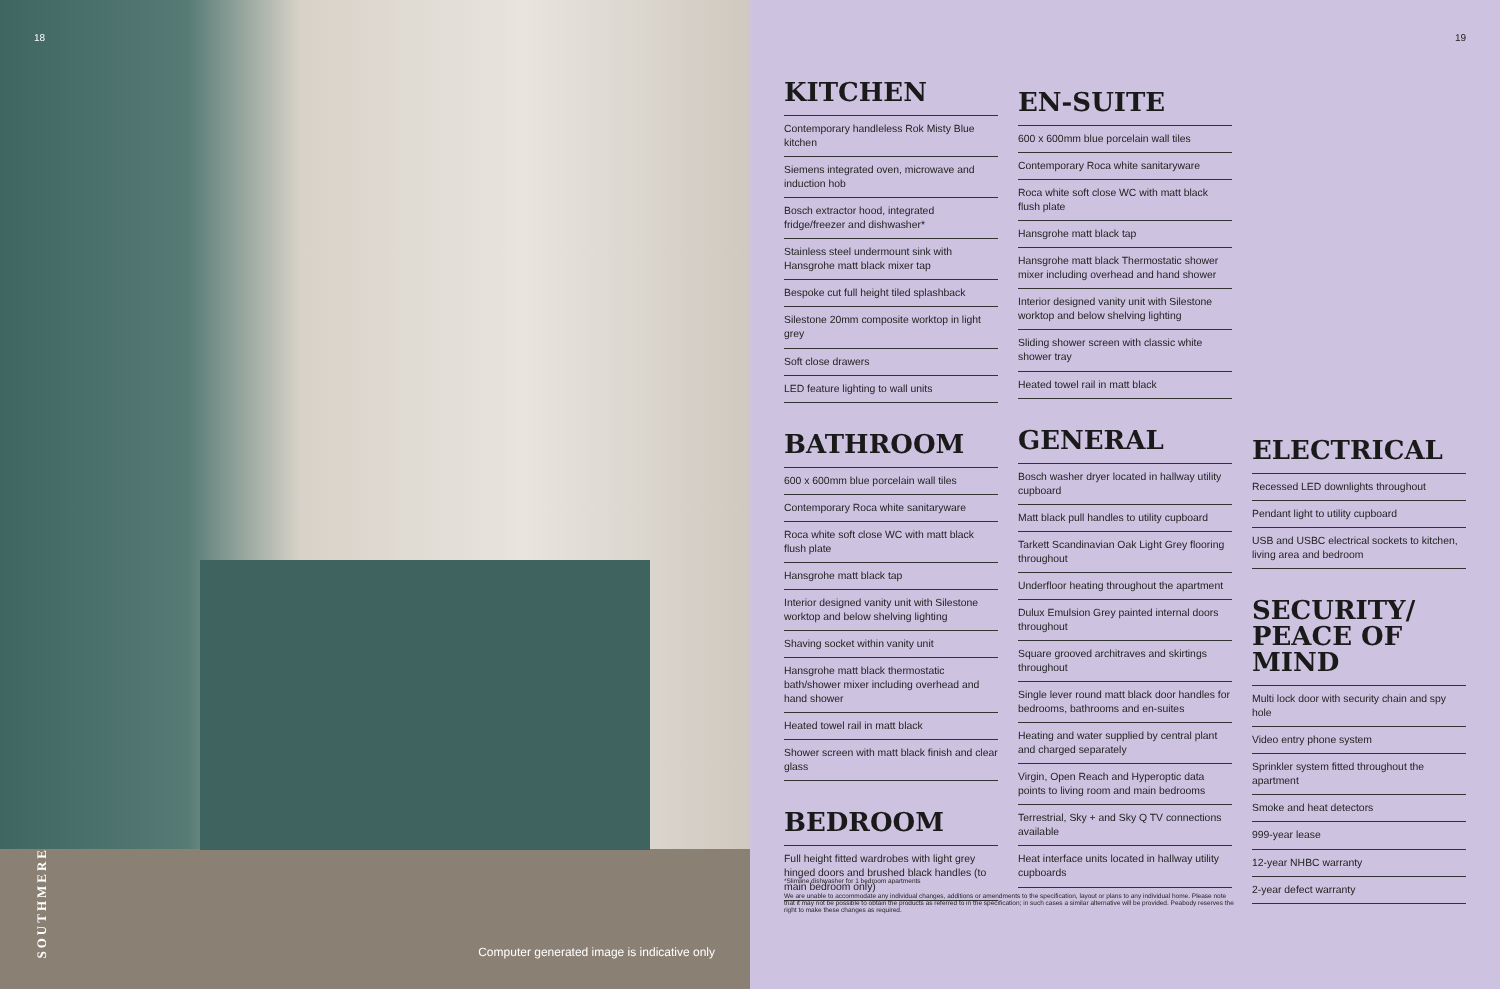18
SOUTHMERE Computer generated image is indicative only
19
KITCHEN
Contemporary handleless Rok Misty Blue kitchen
Siemens integrated oven, microwave and induction hob
Bosch extractor hood, integrated fridge/freezer and dishwasher*
Stainless steel undermount sink with Hansgrohe matt black mixer tap
Bespoke cut full height tiled splashback
Silestone 20mm composite worktop in light grey
Soft close drawers
LED feature lighting to wall units
BATHROOM
600 x 600mm blue porcelain wall tiles
Contemporary Roca white sanitaryware
Roca white soft close WC with matt black flush plate
Hansgrohe matt black tap
Interior designed vanity unit with Silestone worktop and below shelving lighting
Shaving socket within vanity unit
Hansgrohe matt black thermostatic bath/shower mixer including overhead and hand shower
Heated towel rail in matt black
Shower screen with matt black finish and clear glass
BEDROOM
Full height fitted wardrobes with light grey hinged doors and brushed black handles (to main bedroom only)
EN-SUITE
600 x 600mm blue porcelain wall tiles
Contemporary Roca white sanitaryware
Roca white soft close WC with matt black flush plate
Hansgrohe matt black tap
Hansgrohe matt black Thermostatic shower mixer including overhead and hand shower
Interior designed vanity unit with Silestone worktop and below shelving lighting
Sliding shower screen with classic white shower tray
Heated towel rail in matt black
GENERAL
Bosch washer dryer located in hallway utility cupboard
Matt black pull handles to utility cupboard
Tarkett Scandinavian Oak Light Grey flooring throughout
Underfloor heating throughout the apartment
Dulux Emulsion Grey painted internal doors throughout
Square grooved architraves and skirtings throughout
Single lever round matt black door handles for bedrooms, bathrooms and en-suites
Heating and water supplied by central plant and charged separately
Virgin, Open Reach and Hyperoptic data points to living room and main bedrooms
Terrestrial, Sky + and Sky Q TV connections available
Heat interface units located in hallway utility cupboards
ELECTRICAL
Recessed LED downlights throughout
Pendant light to utility cupboard
USB and USBC electrical sockets to kitchen, living area and bedroom
SECURITY/
PEACE OF MIND
Multi lock door with security chain and spy hole
Video entry phone system
Sprinkler system fitted throughout the apartment
Smoke and heat detectors
999-year lease
12-year NHBC warranty
2-year defect warranty
*Slimline dishwasher for 1 bedroom apartments
We are unable to accommodate any individual changes, additions or amendments to the specification, layout or plans to any individual home. Please note that it may not be possible to obtain the products as referred to in the specification; in such cases a similar alternative will be provided. Peabody reserves the right to make these changes as required.